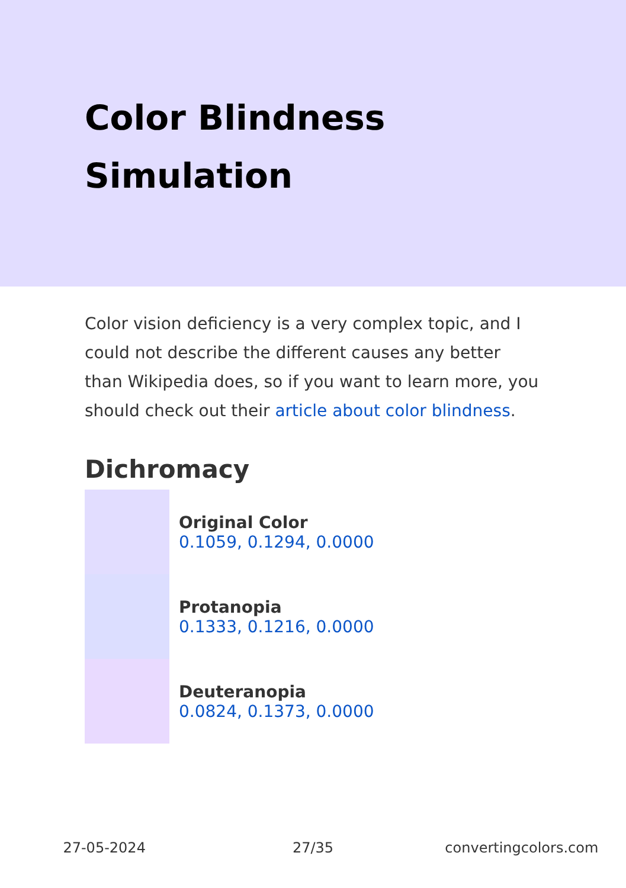Color Blindness Simulation
Color vision deficiency is a very complex topic, and I could not describe the different causes any better than Wikipedia does, so if you want to learn more, you should check out their article about color blindness.
Dichromacy
Original Color
0.1059, 0.1294, 0.0000
Protanopia
0.1333, 0.1216, 0.0000
Deuteranopia
0.0824, 0.1373, 0.0000
27-05-2024 27/35 convertingcolors.com